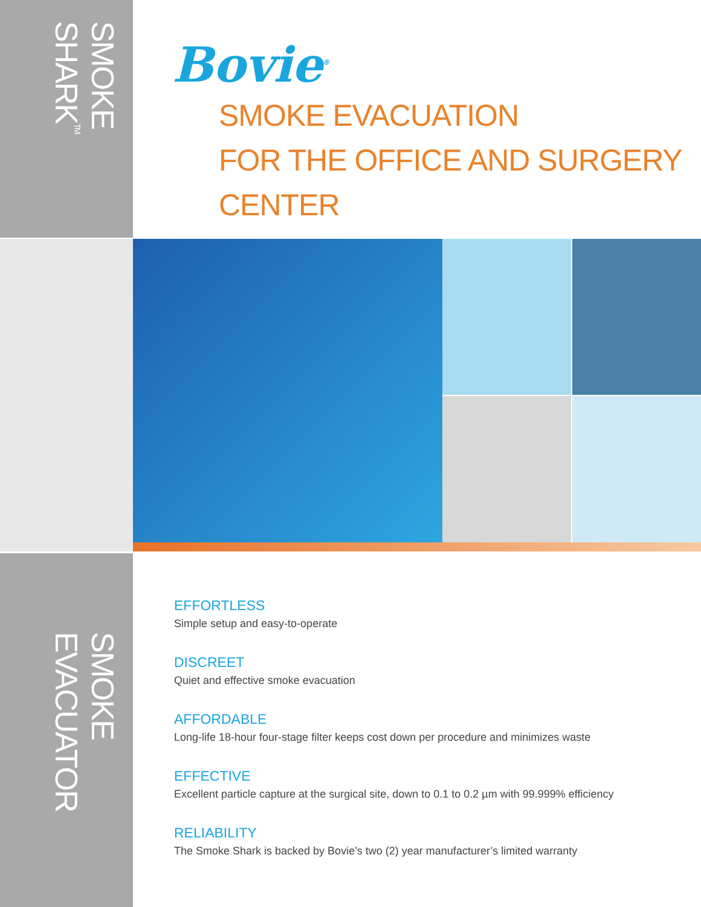SMOKE SHARK<sup>TM</sup>
Bovie<sup>®</sup>
SMOKE EVACUATION
FOR THE OFFICE AND SURGERY CENTER
SMOKE EVACUATOR
EFFORTLESS
Simple setup and easy-to-operate
DISCREET
Quiet and effective smoke evacuation
AFFORDABLE
Long-life 18-hour four-stage filter keeps cost down per procedure and minimizes waste
EFFECTIVE
Excellent particle capture at the surgical site, down to 0.1 to 0.2 µm with 99.999% efficiency
RELIABILITY
The Smoke Shark is backed by Bovie’s two (2) year manufacturer’s limited warranty